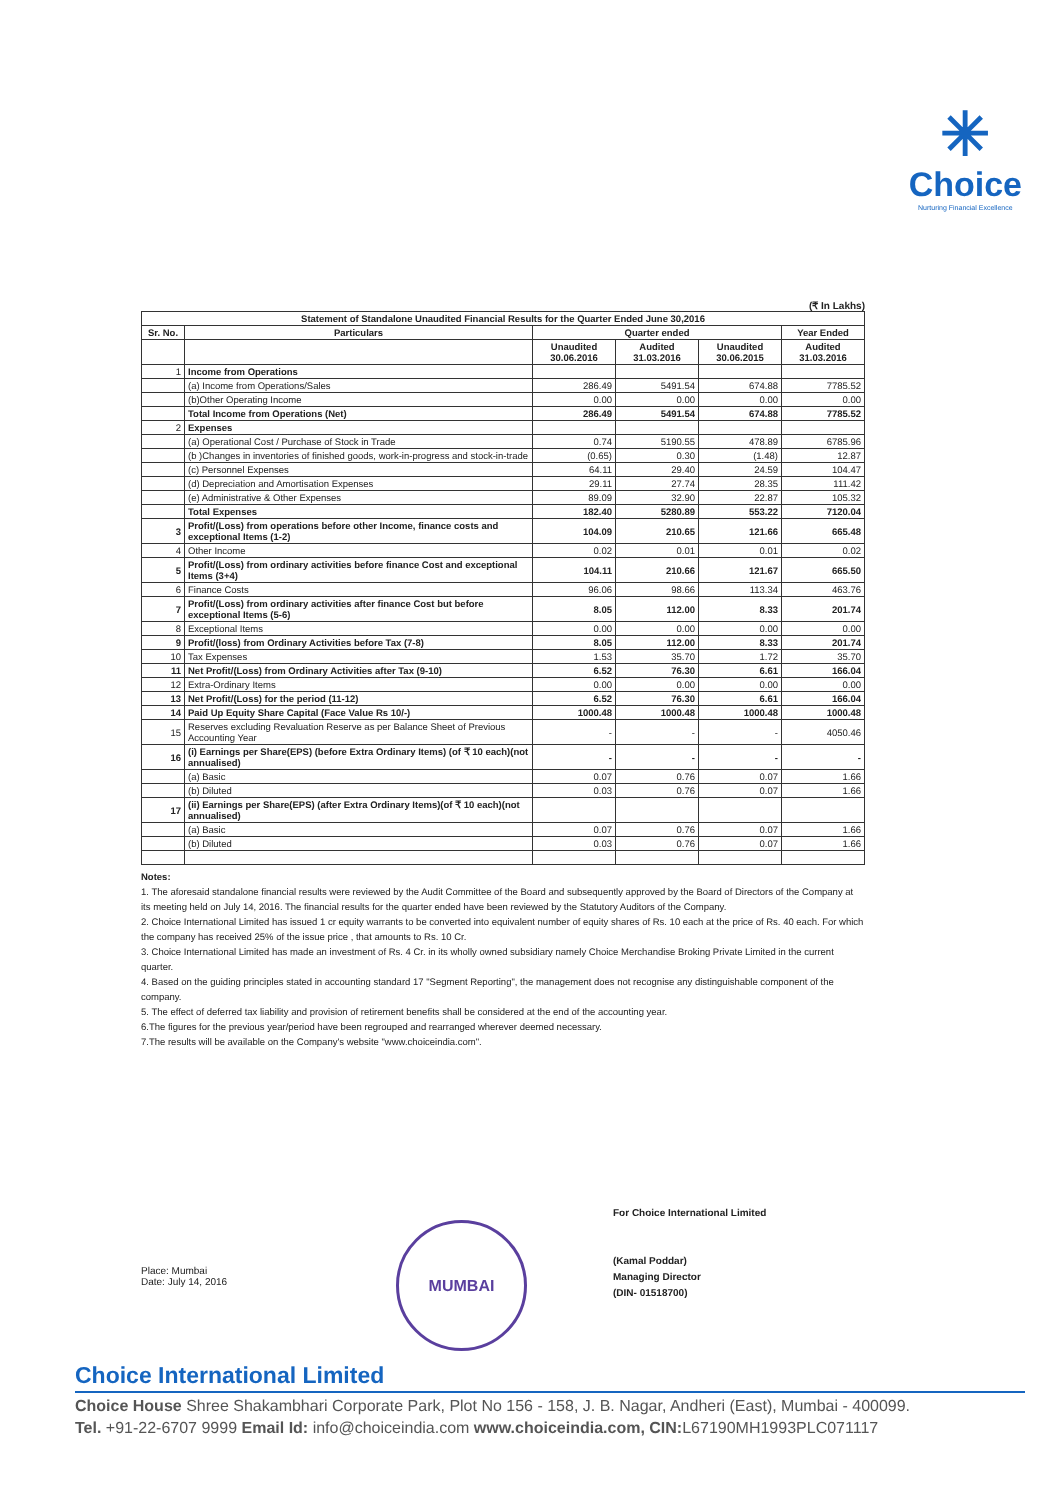✳
Choice
Nurturing Financial Excellence
(₹ In Lakhs)
| Statement of Standalone Unaudited Financial Results for the Quarter Ended June 30,2016 | | | | | |
| --- | --- | --- | --- | --- | --- |
| Sr. No. | Particulars | Quarter ended | | | Year Ended |
| | | Unaudited 30.06.2016 | Audited 31.03.2016 | Unaudited 30.06.2015 | Audited 31.03.2016 |
| 1 | Income from Operations | | | | |
| | (a) Income from Operations/Sales | 286.49 | 5491.54 | 674.88 | 7785.52 |
| | (b)Other Operating Income | 0.00 | 0.00 | 0.00 | 0.00 |
| | Total Income from Operations (Net) | 286.49 | 5491.54 | 674.88 | 7785.52 |
| 2 | Expenses | | | | |
| | (a) Operational Cost / Purchase of Stock in Trade | 0.74 | 5190.55 | 478.89 | 6785.96 |
| | (b )Changes in inventories of finished goods, work-in-progress and stock-in-trade | (0.65) | 0.30 | (1.48) | 12.87 |
| | (c) Personnel Expenses | 64.11 | 29.40 | 24.59 | 104.47 |
| | (d) Depreciation and Amortisation Expenses | 29.11 | 27.74 | 28.35 | 111.42 |
| | (e) Administrative & Other Expenses | 89.09 | 32.90 | 22.87 | 105.32 |
| | Total Expenses | 182.40 | 5280.89 | 553.22 | 7120.04 |
| 3 | Profit/(Loss) from operations before other Income, finance costs and exceptional Items (1-2) | 104.09 | 210.65 | 121.66 | 665.48 |
| 4 | Other Income | 0.02 | 0.01 | 0.01 | 0.02 |
| 5 | Profit/(Loss) from ordinary activities before finance Cost and exceptional Items (3+4) | 104.11 | 210.66 | 121.67 | 665.50 |
| 6 | Finance Costs | 96.06 | 98.66 | 113.34 | 463.76 |
| 7 | Profit/(Loss) from ordinary activities after finance Cost but before exceptional Items (5-6) | 8.05 | 112.00 | 8.33 | 201.74 |
| 8 | Exceptional Items | 0.00 | 0.00 | 0.00 | 0.00 |
| 9 | Profit/(loss) from Ordinary Activities before Tax (7-8) | 8.05 | 112.00 | 8.33 | 201.74 |
| 10 | Tax Expenses | 1.53 | 35.70 | 1.72 | 35.70 |
| 11 | Net Profit/(Loss) from Ordinary Activities after Tax (9-10) | 6.52 | 76.30 | 6.61 | 166.04 |
| 12 | Extra-Ordinary Items | 0.00 | 0.00 | 0.00 | 0.00 |
| 13 | Net Profit/(Loss) for the period (11-12) | 6.52 | 76.30 | 6.61 | 166.04 |
| 14 | Paid Up Equity Share Capital (Face Value Rs 10/-) | 1000.48 | 1000.48 | 1000.48 | 1000.48 |
| 15 | Reserves excluding Revaluation Reserve as per Balance Sheet of Previous Accounting Year | - | - | - | 4050.46 |
| 16 | (i) Earnings per Share(EPS) (before Extra Ordinary Items) (of ₹ 10 each)(not annualised) | - | - | - | - |
| | (a) Basic | 0.07 | 0.76 | 0.07 | 1.66 |
| | (b) Diluted | 0.03 | 0.76 | 0.07 | 1.66 |
| 17 | (ii) Earnings per Share(EPS) (after Extra Ordinary Items)(of ₹ 10 each)(not annualised) | | | | |
| | (a) Basic | 0.07 | 0.76 | 0.07 | 1.66 |
| | (b) Diluted | 0.03 | 0.76 | 0.07 | 1.66 |
Notes:
1. The aforesaid standalone financial results were reviewed by the Audit Committee of the Board and subsequently approved by the Board of Directors of the Company at its meeting held on July 14, 2016. The financial results for the quarter ended have been reviewed by the Statutory Auditors of the Company.
2. Choice International Limited has issued 1 cr equity warrants to be converted into equivalent number of equity shares of Rs. 10 each at the price of Rs. 40 each. For which the company has received 25% of the issue price , that amounts to Rs. 10 Cr.
3. Choice International Limited has made an investment of Rs. 4 Cr. in its wholly owned subsidiary namely Choice Merchandise Broking Private Limited in the current quarter.
4. Based on the guiding principles stated in accounting standard 17 "Segment Reporting", the management does not recognise any distinguishable component of the company.
5. The effect of deferred tax liability and provision of retirement benefits shall be considered at the end of the accounting year.
6.The figures for the previous year/period have been regrouped and rearranged wherever deemed necessary.
7.The results will be available on the Company's website "www.choiceindia.com".
Place: Mumbai
Date: July 14, 2016
MUMBAI
For Choice International Limited
(Kamal Poddar)
Managing Director
(DIN- 01518700)
Choice International Limited
Choice House Shree Shakambhari Corporate Park, Plot No 156 - 158, J. B. Nagar, Andheri (East), Mumbai - 400099.
Tel. +91-22-6707 9999 Email Id: info@choiceindia.com www.choiceindia.com, CIN: L67190MH1993PLC071117